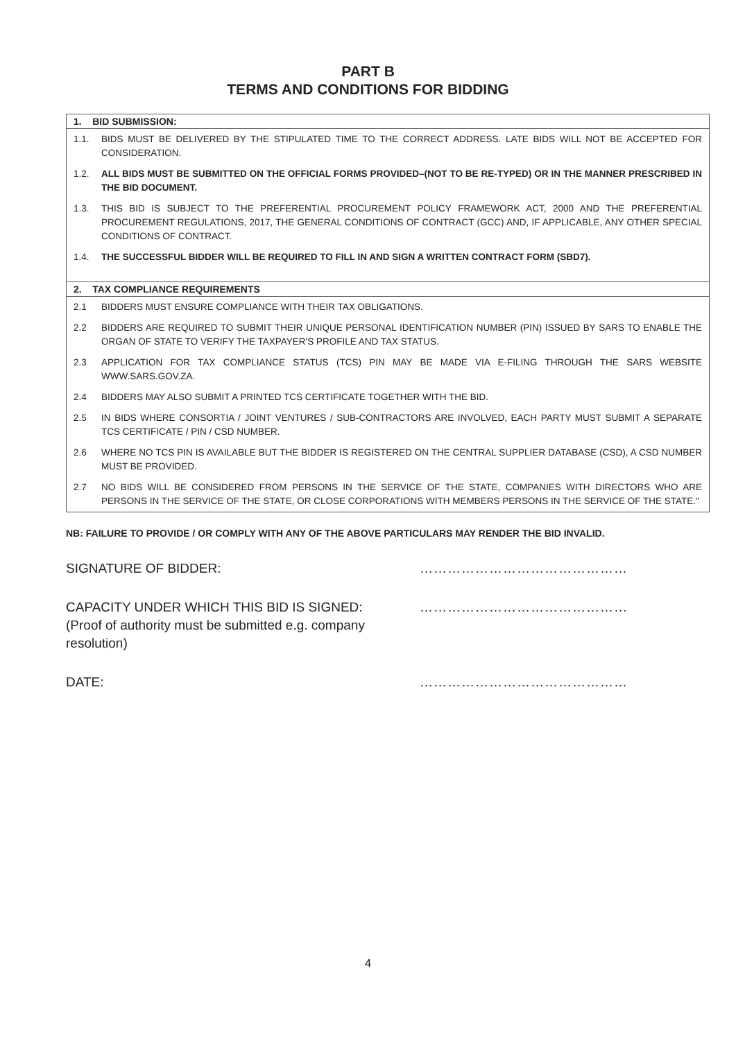PART B
TERMS AND CONDITIONS FOR BIDDING
1. BID SUBMISSION:
1.1. BIDS MUST BE DELIVERED BY THE STIPULATED TIME TO THE CORRECT ADDRESS. LATE BIDS WILL NOT BE ACCEPTED FOR CONSIDERATION.
1.2. ALL BIDS MUST BE SUBMITTED ON THE OFFICIAL FORMS PROVIDED–(NOT TO BE RE-TYPED) OR IN THE MANNER PRESCRIBED IN THE BID DOCUMENT.
1.3. THIS BID IS SUBJECT TO THE PREFERENTIAL PROCUREMENT POLICY FRAMEWORK ACT, 2000 AND THE PREFERENTIAL PROCUREMENT REGULATIONS, 2017, THE GENERAL CONDITIONS OF CONTRACT (GCC) AND, IF APPLICABLE, ANY OTHER SPECIAL CONDITIONS OF CONTRACT.
1.4. THE SUCCESSFUL BIDDER WILL BE REQUIRED TO FILL IN AND SIGN A WRITTEN CONTRACT FORM (SBD7).
2. TAX COMPLIANCE REQUIREMENTS
2.1 BIDDERS MUST ENSURE COMPLIANCE WITH THEIR TAX OBLIGATIONS.
2.2 BIDDERS ARE REQUIRED TO SUBMIT THEIR UNIQUE PERSONAL IDENTIFICATION NUMBER (PIN) ISSUED BY SARS TO ENABLE THE ORGAN OF STATE TO VERIFY THE TAXPAYER'S PROFILE AND TAX STATUS.
2.3 APPLICATION FOR TAX COMPLIANCE STATUS (TCS) PIN MAY BE MADE VIA E-FILING THROUGH THE SARS WEBSITE WWW.SARS.GOV.ZA.
2.4 BIDDERS MAY ALSO SUBMIT A PRINTED TCS CERTIFICATE TOGETHER WITH THE BID.
2.5 IN BIDS WHERE CONSORTIA / JOINT VENTURES / SUB-CONTRACTORS ARE INVOLVED, EACH PARTY MUST SUBMIT A SEPARATE TCS CERTIFICATE / PIN / CSD NUMBER.
2.6 WHERE NO TCS PIN IS AVAILABLE BUT THE BIDDER IS REGISTERED ON THE CENTRAL SUPPLIER DATABASE (CSD), A CSD NUMBER MUST BE PROVIDED.
2.7 NO BIDS WILL BE CONSIDERED FROM PERSONS IN THE SERVICE OF THE STATE, COMPANIES WITH DIRECTORS WHO ARE PERSONS IN THE SERVICE OF THE STATE, OR CLOSE CORPORATIONS WITH MEMBERS PERSONS IN THE SERVICE OF THE STATE."
NB: FAILURE TO PROVIDE / OR COMPLY WITH ANY OF THE ABOVE PARTICULARS MAY RENDER THE BID INVALID.
SIGNATURE OF BIDDER: ………………………………………
CAPACITY UNDER WHICH THIS BID IS SIGNED:
(Proof of authority must be submitted e.g. company resolution)
………………………………………
DATE: ………………………………………
4